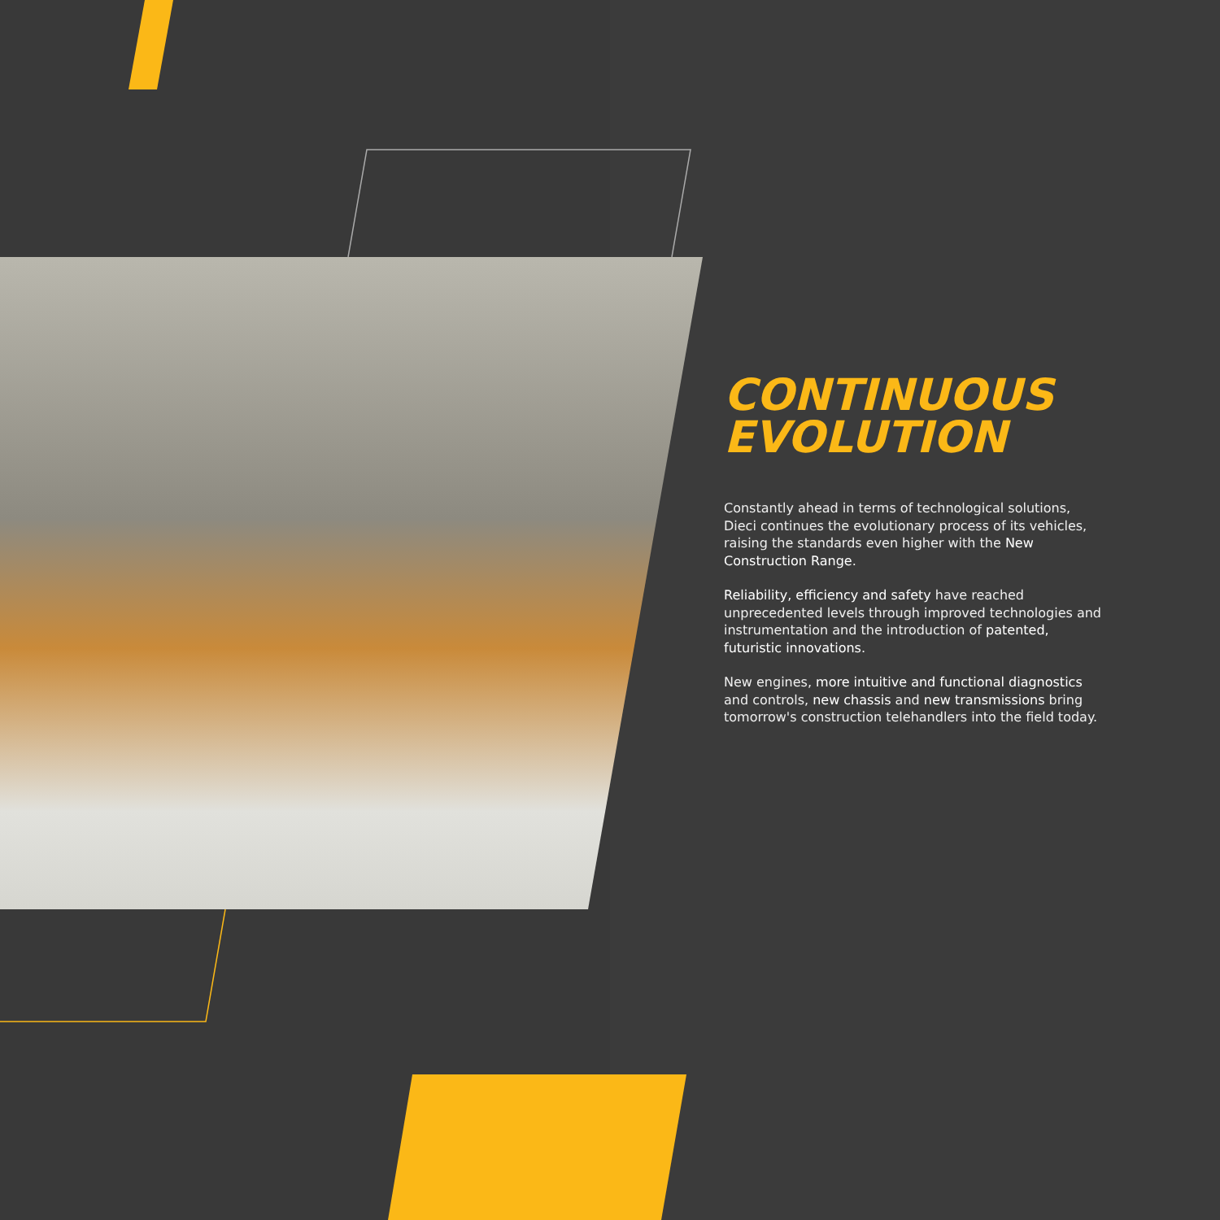CONTINUOUS
EVOLUTION
Constantly ahead in terms of technological solutions, Dieci continues the evolutionary process of its vehicles, raising the standards even higher with the New Construction Range.
Reliability, efficiency and safety have reached unprecedented levels through improved technologies and instrumentation and the introduction of patented, futuristic innovations.
New engines, more intuitive and functional diagnostics and controls, new chassis and new transmissions bring tomorrow's construction telehandlers into the field today.